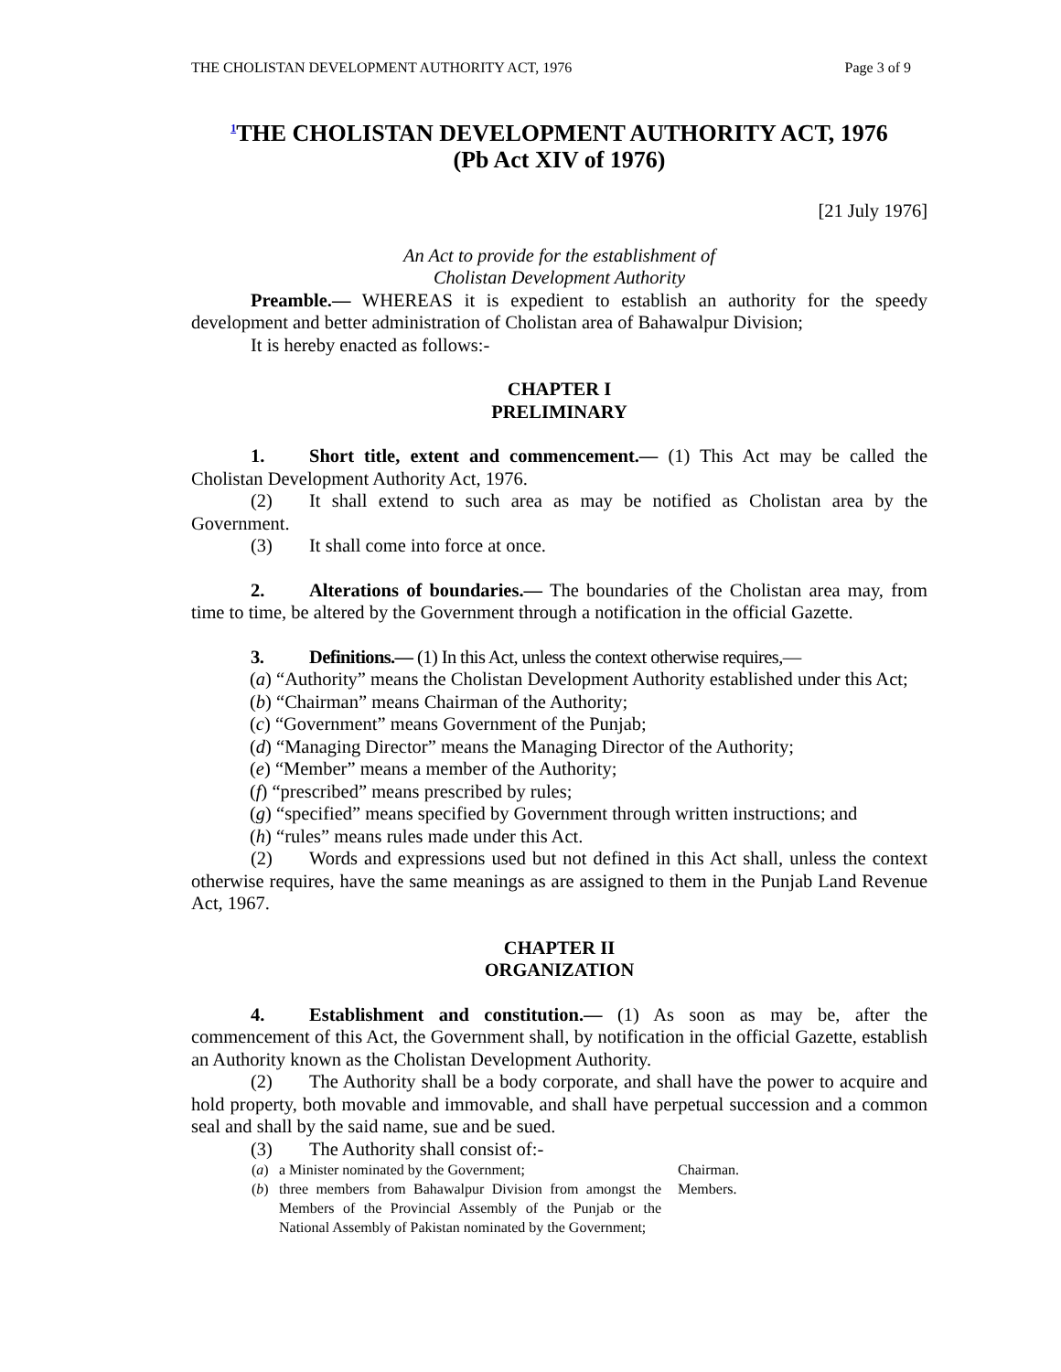THE CHOLISTAN DEVELOPMENT AUTHORITY ACT, 1976 Page 3 of 9
<sup>1</sup> THE CHOLISTAN DEVELOPMENT AUTHORITY ACT, 1976
(Pb Act XIV of 1976)
[21 July 1976]
An Act to provide for the establishment of
Cholistan Development Authority
Preamble.— WHEREAS it is expedient to establish an authority for the speedy development and better administration of Cholistan area of Bahawalpur Division;
It is hereby enacted as follows:-
CHAPTER I
PRELIMINARY
1. Short title, extent and commencement.— (1) This Act may be called the Cholistan Development Authority Act, 1976.
(2) It shall extend to such area as may be notified as Cholistan area by the Government.
(3) It shall come into force at once.
2. Alterations of boundaries.— The boundaries of the Cholistan area may, from time to time, be altered by the Government through a notification in the official Gazette.
3. Definitions.— (1) In this Act, unless the context otherwise requires,—
(a) “Authority” means the Cholistan Development Authority established under this Act;
(b) “Chairman” means Chairman of the Authority;
(c) “Government” means Government of the Punjab;
(d) “Managing Director” means the Managing Director of the Authority;
(e) “Member” means a member of the Authority;
(f) “prescribed” means prescribed by rules;
(g) “specified” means specified by Government through written instructions; and
(h) “rules” means rules made under this Act.
(2) Words and expressions used but not defined in this Act shall, unless the context otherwise requires, have the same meanings as are assigned to them in the Punjab Land Revenue Act, 1967.
CHAPTER II
ORGANIZATION
4. Establishment and constitution.— (1) As soon as may be, after the commencement of this Act, the Government shall, by notification in the official Gazette, establish an Authority known as the Cholistan Development Authority.
(2) The Authority shall be a body corporate, and shall have the power to acquire and hold property, both movable and immovable, and shall have perpetual succession and a common seal and shall by the said name, sue and be sued.
(3) The Authority shall consist of:-
(a) a Minister nominated by the Government; Chairman.
(b) three members from Bahawalpur Division from amongst the Members of the Provincial Assembly of the Punjab or the National Assembly of Pakistan nominated by the Government; Members.